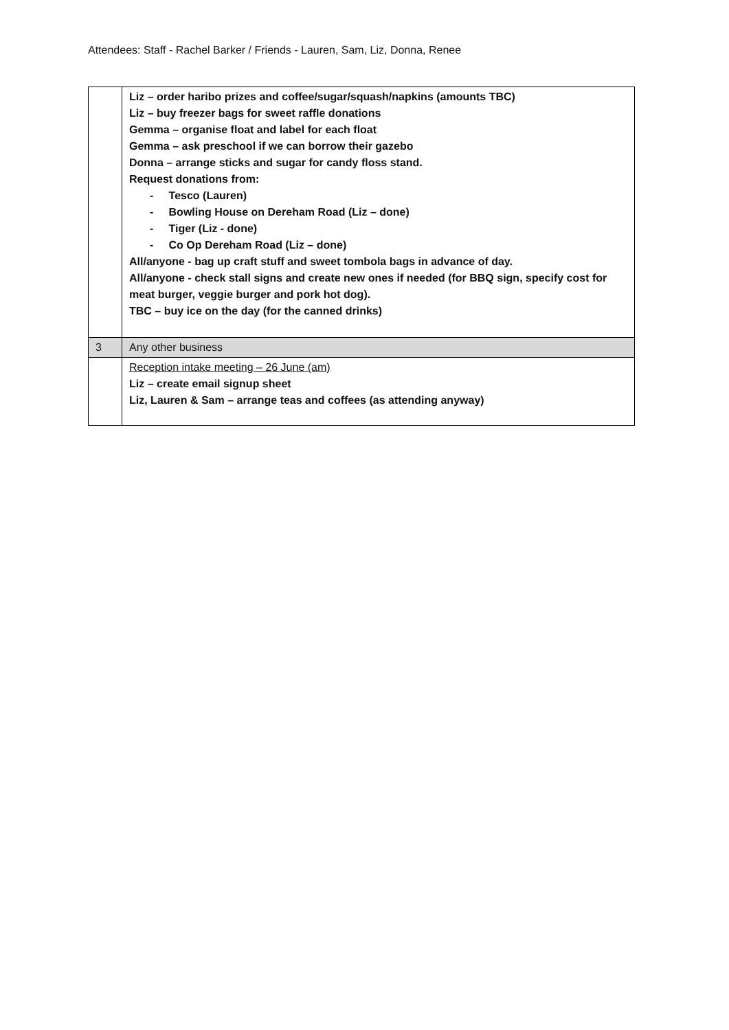Attendees: Staff - Rachel Barker / Friends - Lauren, Sam, Liz, Donna, Renee
| | Liz – order haribo prizes and coffee/sugar/squash/napkins (amounts TBC) Liz – buy freezer bags for sweet raffle donations Gemma – organise float and label for each float Gemma – ask preschool if we can borrow their gazebo Donna – arrange sticks and sugar for candy floss stand. Request donations from: - Tesco (Lauren) - Bowling House on Dereham Road (Liz – done) - Tiger (Liz - done) - Co Op Dereham Road (Liz – done) All/anyone - bag up craft stuff and sweet tombola bags in advance of day. All/anyone - check stall signs and create new ones if needed (for BBQ sign, specify cost for meat burger, veggie burger and pork hot dog). TBC – buy ice on the day (for the canned drinks) |
| 3 | Any other business |
| | Reception intake meeting – 26 June (am) Liz – create email signup sheet Liz, Lauren & Sam – arrange teas and coffees (as attending anyway) |